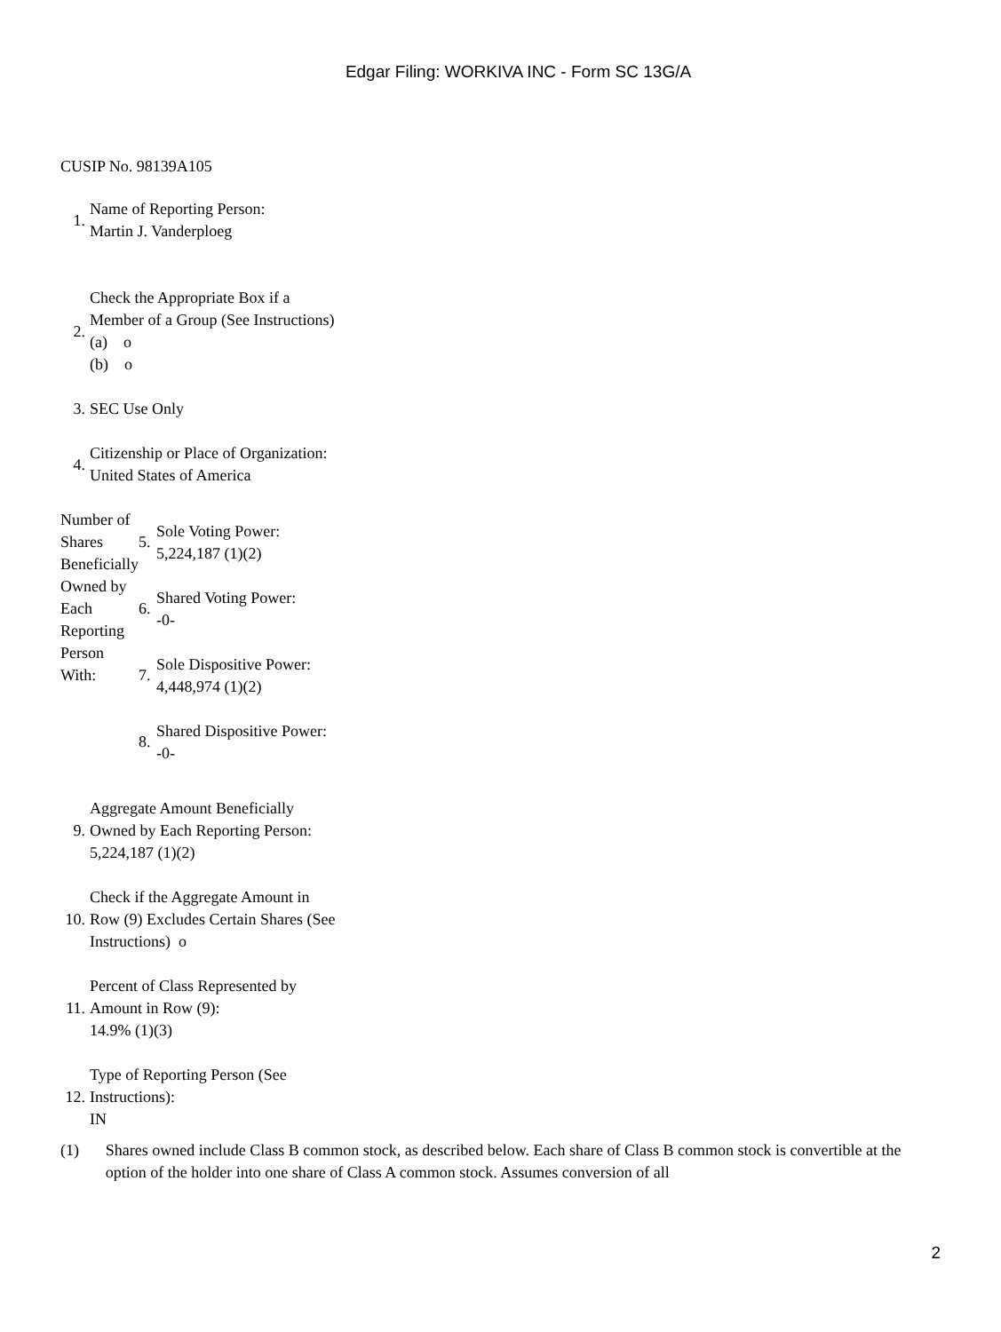Edgar Filing: WORKIVA INC - Form SC 13G/A
CUSIP No. 98139A105
| 1. | Name of Reporting Person: Martin J. Vanderploeg |
| 2. | Check the Appropriate Box if a Member of a Group (See Instructions) (a) o (b) o |
| 3. | SEC Use Only |
| 4. | Citizenship or Place of Organization: United States of America |
| Number of Shares Beneficially Owned by Each Reporting Person With: | 5. | Sole Voting Power: 5,224,187 (1)(2) |
| | 6. | Shared Voting Power: -0- |
| | 7. | Sole Dispositive Power: 4,448,974 (1)(2) |
| | 8. | Shared Dispositive Power: -0- |
| 9. | Aggregate Amount Beneficially Owned by Each Reporting Person: 5,224,187 (1)(2) |
| 10. | Check if the Aggregate Amount in Row (9) Excludes Certain Shares (See Instructions) o |
| 11. | Percent of Class Represented by Amount in Row (9): 14.9% (1)(3) |
| 12. | Type of Reporting Person (See Instructions): IN |
(1) Shares owned include Class B common stock, as described below. Each share of Class B common stock is convertible at the option of the holder into one share of Class A common stock. Assumes conversion of all
2